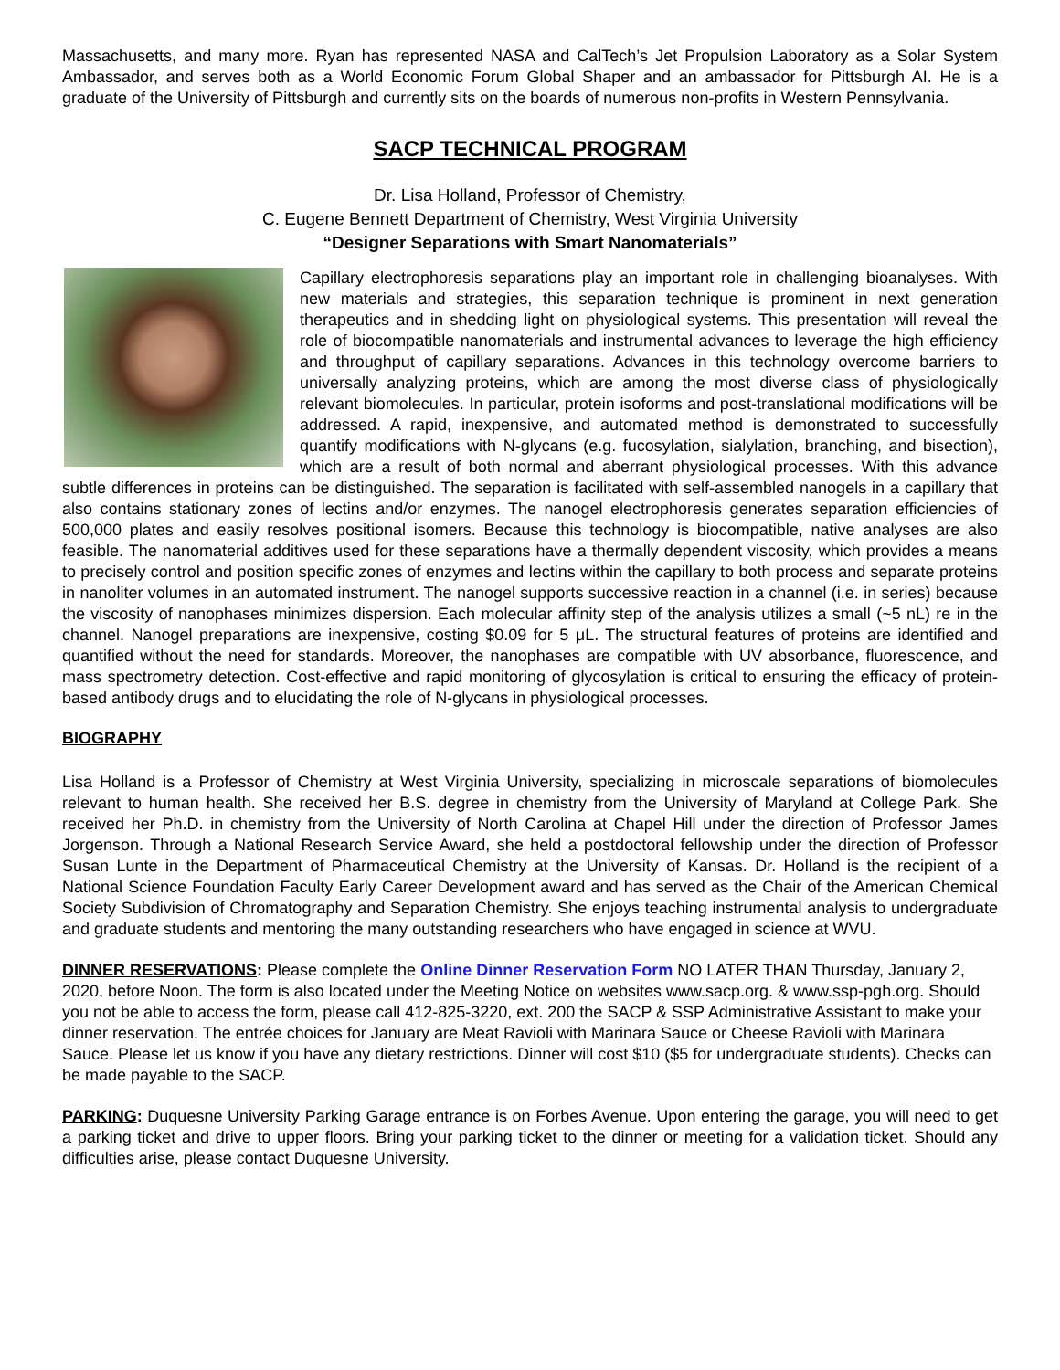Massachusetts, and many more. Ryan has represented NASA and CalTech’s Jet Propulsion Laboratory as a Solar System Ambassador, and serves both as a World Economic Forum Global Shaper and an ambassador for Pittsburgh AI. He is a graduate of the University of Pittsburgh and currently sits on the boards of numerous non-profits in Western Pennsylvania.
SACP TECHNICAL PROGRAM
Dr. Lisa Holland, Professor of Chemistry,
C. Eugene Bennett Department of Chemistry, West Virginia University
“Designer Separations with Smart Nanomaterials”
Capillary electrophoresis separations play an important role in challenging bioanalyses. With new materials and strategies, this separation technique is prominent in next generation therapeutics and in shedding light on physiological systems. This presentation will reveal the role of biocompatible nanomaterials and instrumental advances to leverage the high efficiency and throughput of capillary separations. Advances in this technology overcome barriers to universally analyzing proteins, which are among the most diverse class of physiologically relevant biomolecules. In particular, protein isoforms and post-translational modifications will be addressed. A rapid, inexpensive, and automated method is demonstrated to successfully quantify modifications with N-glycans (e.g. fucosylation, sialylation, branching, and bisection), which are a result of both normal and aberrant physiological processes. With this advance subtle differences in proteins can be distinguished. The separation is facilitated with self-assembled nanogels in a capillary that also contains stationary zones of lectins and/or enzymes. The nanogel electrophoresis generates separation efficiencies of 500,000 plates and easily resolves positional isomers. Because this technology is biocompatible, native analyses are also feasible. The nanomaterial additives used for these separations have a thermally dependent viscosity, which provides a means to precisely control and position specific zones of enzymes and lectins within the capillary to both process and separate proteins in nanoliter volumes in an automated instrument. The nanogel supports successive reaction in a channel (i.e. in series) because the viscosity of nanophases minimizes dispersion. Each molecular affinity step of the analysis utilizes a small (~5 nL) re in the channel. Nanogel preparations are inexpensive, costing $0.09 for 5 μL. The structural features of proteins are identified and quantified without the need for standards. Moreover, the nanophases are compatible with UV absorbance, fluorescence, and mass spectrometry detection. Cost-effective and rapid monitoring of glycosylation is critical to ensuring the efficacy of protein-based antibody drugs and to elucidating the role of N-glycans in physiological processes.
BIOGRAPHY
Lisa Holland is a Professor of Chemistry at West Virginia University, specializing in microscale separations of biomolecules relevant to human health. She received her B.S. degree in chemistry from the University of Maryland at College Park. She received her Ph.D. in chemistry from the University of North Carolina at Chapel Hill under the direction of Professor James Jorgenson. Through a National Research Service Award, she held a postdoctoral fellowship under the direction of Professor Susan Lunte in the Department of Pharmaceutical Chemistry at the University of Kansas. Dr. Holland is the recipient of a National Science Foundation Faculty Early Career Development award and has served as the Chair of the American Chemical Society Subdivision of Chromatography and Separation Chemistry. She enjoys teaching instrumental analysis to undergraduate and graduate students and mentoring the many outstanding researchers who have engaged in science at WVU.
DINNER RESERVATIONS: Please complete the Online Dinner Reservation Form NO LATER THAN Thursday, January 2, 2020, before Noon. The form is also located under the Meeting Notice on websites www.sacp.org. & www.ssp-pgh.org. Should you not be able to access the form, please call 412-825-3220, ext. 200 the SACP & SSP Administrative Assistant to make your dinner reservation. The entrée choices for January are Meat Ravioli with Marinara Sauce or Cheese Ravioli with Marinara Sauce. Please let us know if you have any dietary restrictions. Dinner will cost $10 ($5 for undergraduate students). Checks can be made payable to the SACP.
PARKING: Duquesne University Parking Garage entrance is on Forbes Avenue. Upon entering the garage, you will need to get a parking ticket and drive to upper floors. Bring your parking ticket to the dinner or meeting for a validation ticket. Should any difficulties arise, please contact Duquesne University.